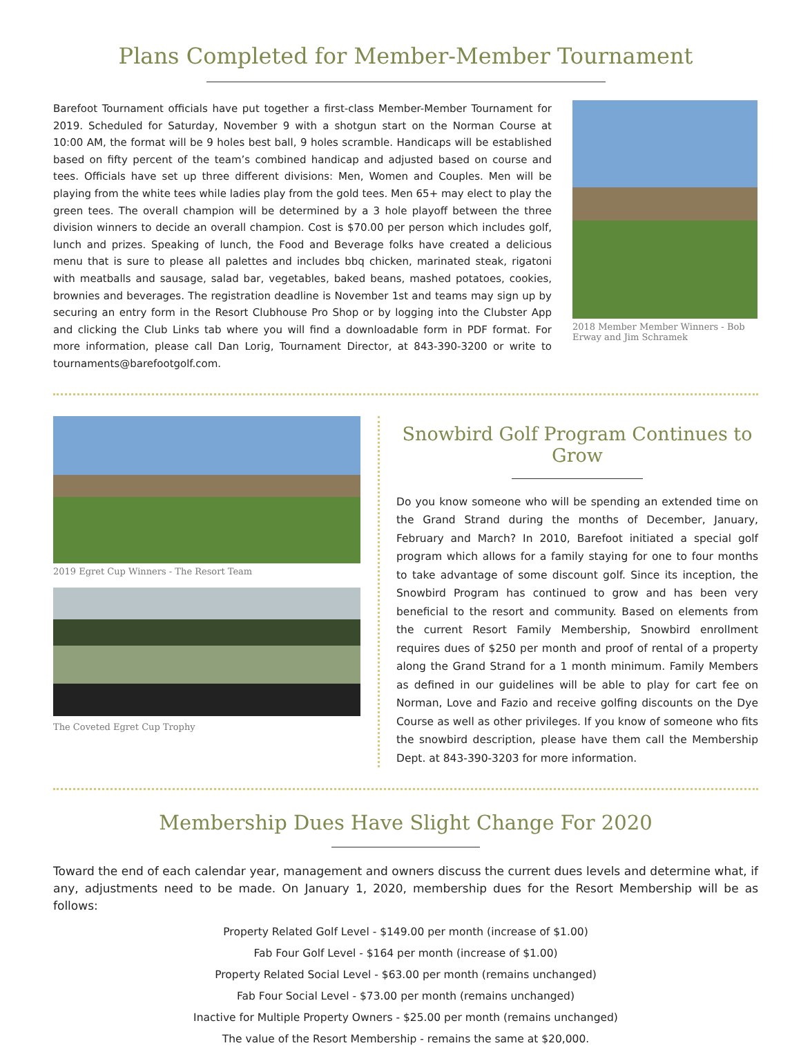Plans Completed for Member-Member Tournament
Barefoot Tournament officials have put together a first-class Member-Member Tournament for 2019. Scheduled for Saturday, November 9 with a shotgun start on the Norman Course at 10:00 AM, the format will be 9 holes best ball, 9 holes scramble. Handicaps will be established based on fifty percent of the team’s combined handicap and adjusted based on course and tees. Officials have set up three different divisions: Men, Women and Couples. Men will be playing from the white tees while ladies play from the gold tees. Men 65+ may elect to play the green tees. The overall champion will be determined by a 3 hole playoff between the three division winners to decide an overall champion. Cost is $70.00 per person which includes golf, lunch and prizes. Speaking of lunch, the Food and Beverage folks have created a delicious menu that is sure to please all palettes and includes bbq chicken, marinated steak, rigatoni with meatballs and sausage, salad bar, vegetables, baked beans, mashed potatoes, cookies, brownies and beverages. The registration deadline is November 1st and teams may sign up by securing an entry form in the Resort Clubhouse Pro Shop or by logging into the Clubster App and clicking the Club Links tab where you will find a downloadable form in PDF format. For more information, please call Dan Lorig, Tournament Director, at 843-390-3200 or write to tournaments@barefootgolf.com.
2018 Member Member Winners - Bob Erway and Jim Schramek
2019 Egret Cup Winners - The Resort Team
The Coveted Egret Cup Trophy
Snowbird Golf Program Continues to Grow
Do you know someone who will be spending an extended time on the Grand Strand during the months of December, January, February and March? In 2010, Barefoot initiated a special golf program which allows for a family staying for one to four months to take advantage of some discount golf. Since its inception, the Snowbird Program has continued to grow and has been very beneficial to the resort and community. Based on elements from the current Resort Family Membership, Snowbird enrollment requires dues of $250 per month and proof of rental of a property along the Grand Strand for a 1 month minimum. Family Members as defined in our guidelines will be able to play for cart fee on Norman, Love and Fazio and receive golfing discounts on the Dye Course as well as other privileges. If you know of someone who fits the snowbird description, please have them call the Membership Dept. at 843-390-3203 for more information.
Membership Dues Have Slight Change For 2020
Toward the end of each calendar year, management and owners discuss the current dues levels and determine what, if any, adjustments need to be made. On January 1, 2020, membership dues for the Resort Membership will be as follows:
Property Related Golf Level - $149.00 per month (increase of $1.00)
Fab Four Golf Level - $164 per month (increase of $1.00)
Property Related Social Level - $63.00 per month (remains unchanged)
Fab Four Social Level - $73.00 per month (remains unchanged)
Inactive for Multiple Property Owners - $25.00 per month (remains unchanged)
The value of the Resort Membership - remains the same at $20,000.